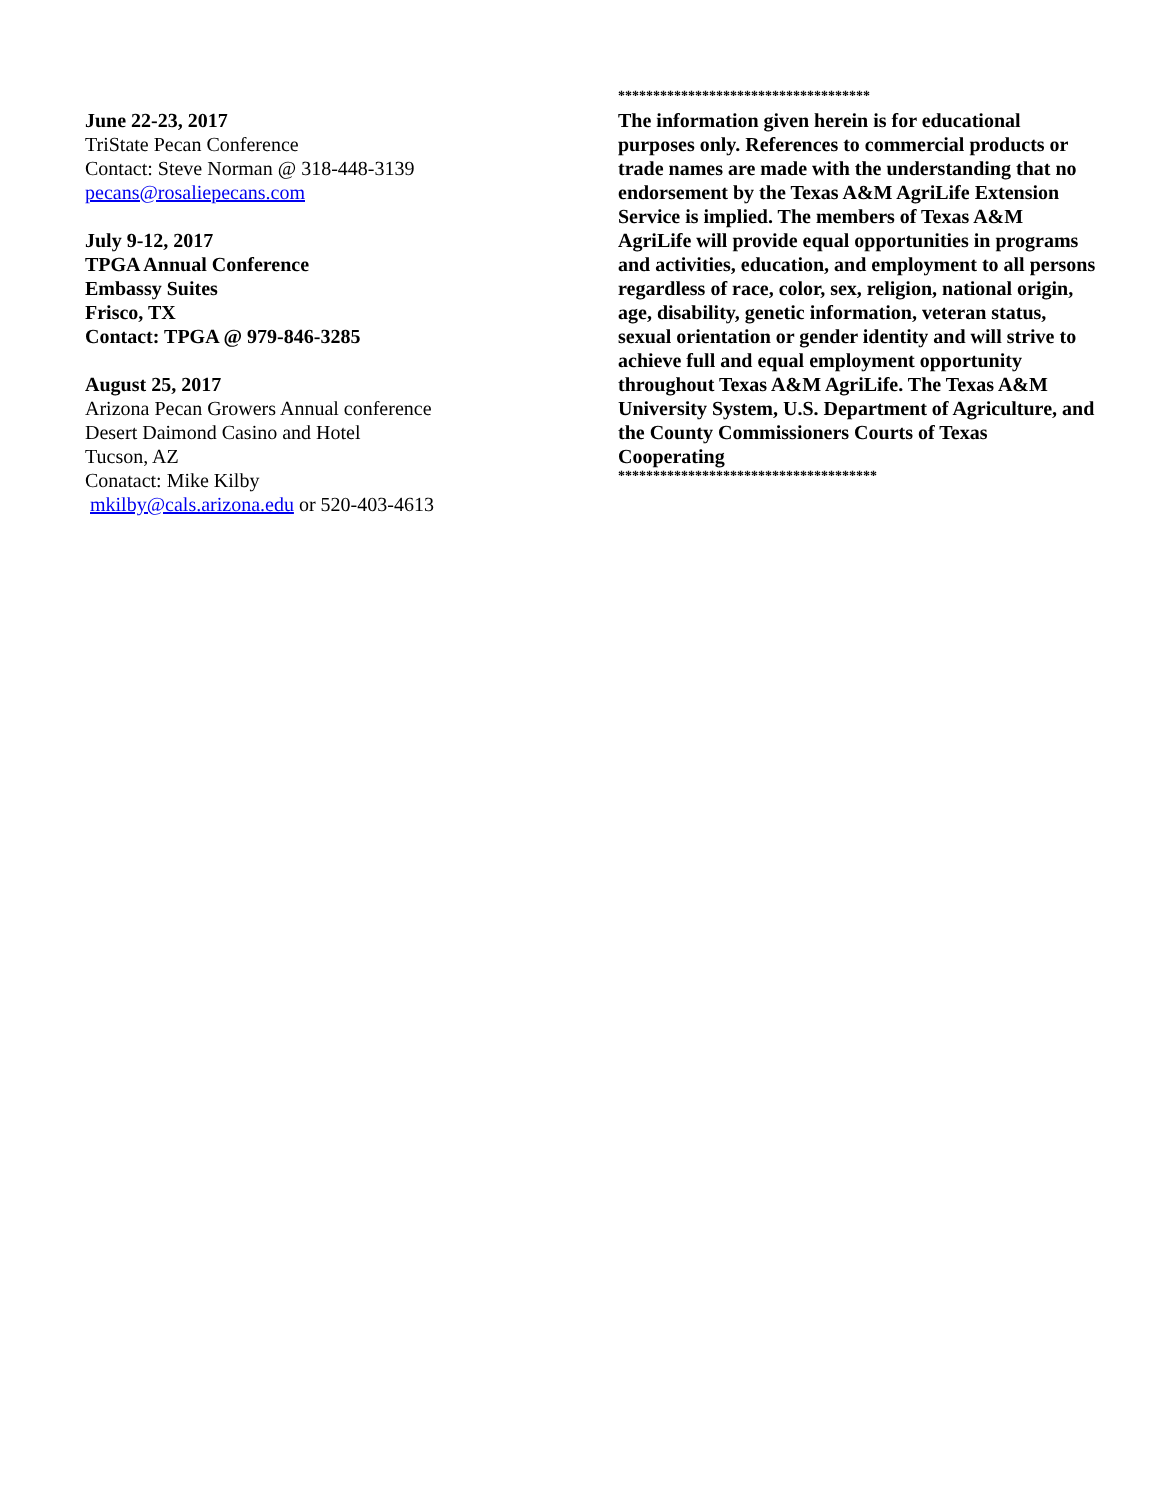June 22-23, 2017
TriState Pecan Conference
Contact: Steve Norman @ 318-448-3139
pecans@rosaliepecans.com
July 9-12, 2017
TPGA Annual Conference
Embassy Suites
Frisco, TX
Contact: TPGA @ 979-846-3285
August 25, 2017
Arizona Pecan Growers Annual conference
Desert Daimond Casino and Hotel
Tucson, AZ
Conatact: Mike Kilby
mkilby@cals.arizona.edu or 520-403-4613
************************************
The information given herein is for educational purposes only. References to commercial products or trade names are made with the understanding that no endorsement by the Texas A&M AgriLife Extension Service is implied. The members of Texas A&M AgriLife will provide equal opportunities in programs and activities, education, and employment to all persons regardless of race, color, sex, religion, national origin, age, disability, genetic information, veteran status, sexual orientation or gender identity and will strive to achieve full and equal employment opportunity throughout Texas A&M AgriLife. The Texas A&M University System, U.S. Department of Agriculture, and the County Commissioners Courts of Texas Cooperating
*************************************